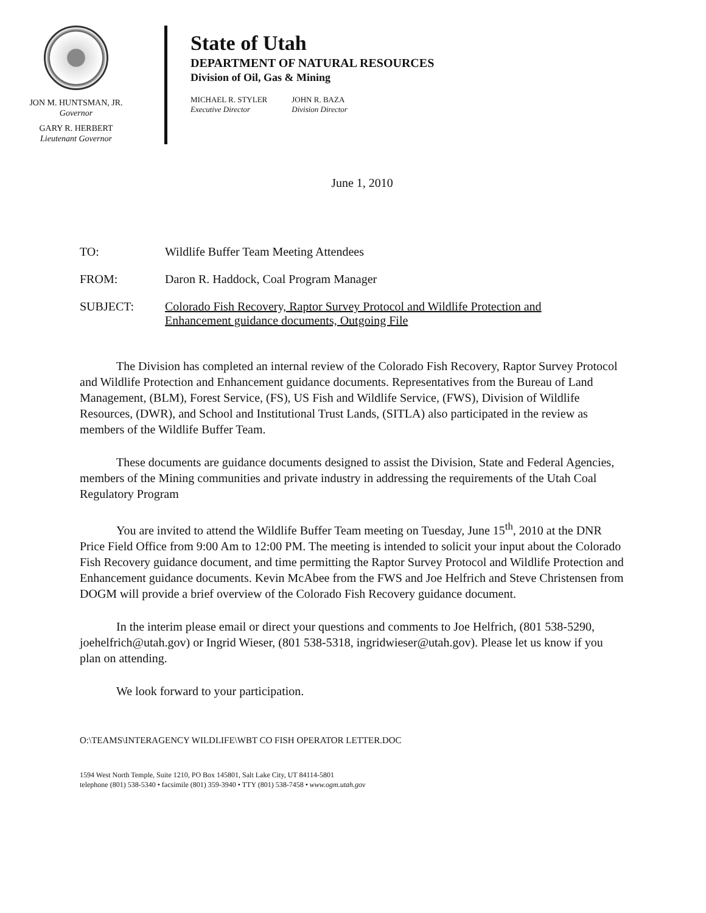JON M. HUNTSMAN, JR.
Governor
GARY R. HERBERT
Lieutenant Governor
State of Utah
DEPARTMENT OF NATURAL RESOURCES
Division of Oil, Gas & Mining
MICHAEL R. STYLER
Executive Director
JOHN R. BAZA
Division Director
June 1, 2010
TO: Wildlife Buffer Team Meeting Attendees
FROM: Daron R. Haddock, Coal Program Manager
SUBJECT: Colorado Fish Recovery, Raptor Survey Protocol and Wildlife Protection and Enhancement guidance documents, Outgoing File
The Division has completed an internal review of the Colorado Fish Recovery, Raptor Survey Protocol and Wildlife Protection and Enhancement guidance documents. Representatives from the Bureau of Land Management, (BLM), Forest Service, (FS), US Fish and Wildlife Service, (FWS), Division of Wildlife Resources, (DWR), and School and Institutional Trust Lands, (SITLA) also participated in the review as members of the Wildlife Buffer Team.
These documents are guidance documents designed to assist the Division, State and Federal Agencies, members of the Mining communities and private industry in addressing the requirements of the Utah Coal Regulatory Program
You are invited to attend the Wildlife Buffer Team meeting on Tuesday, June 15<sup>th</sup>, 2010 at the DNR Price Field Office from 9:00 Am to 12:00 PM. The meeting is intended to solicit your input about the Colorado Fish Recovery guidance document, and time permitting the Raptor Survey Protocol and Wildlife Protection and Enhancement guidance documents. Kevin McAbee from the FWS and Joe Helfrich and Steve Christensen from DOGM will provide a brief overview of the Colorado Fish Recovery guidance document.
In the interim please email or direct your questions and comments to Joe Helfrich, (801 538-5290, joehelfrich@utah.gov) or Ingrid Wieser, (801 538-5318, ingridwieser@utah.gov). Please let us know if you plan on attending.
We look forward to your participation.
O:\TEAMS\INTERAGENCY WILDLIFE\WBT CO FISH OPERATOR LETTER.DOC
1594 West North Temple, Suite 1210, PO Box 145801, Salt Lake City, UT 84114-5801
telephone (801) 538-5340 • facsimile (801) 359-3940 • TTY (801) 538-7458 • www.ogm.utah.gov